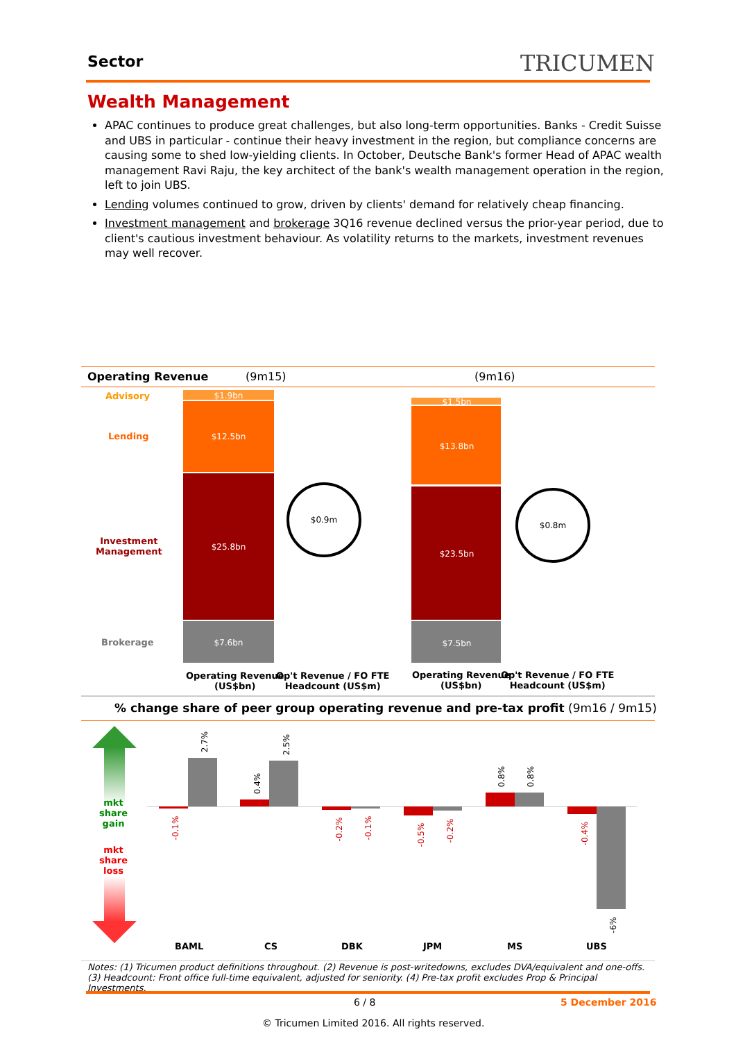Sector TRICUMEN
Wealth Management
APAC continues to produce great challenges, but also long-term opportunities. Banks - Credit Suisse and UBS in particular - continue their heavy investment in the region, but compliance concerns are causing some to shed low-yielding clients. In October, Deutsche Bank's former Head of APAC wealth management Ravi Raju, the key architect of the bank's wealth management operation in the region, left to join UBS.
Lending volumes continued to grow, driven by clients' demand for relatively cheap financing.
Investment management and brokerage 3Q16 revenue declined versus the prior-year period, due to client's cautious investment behaviour. As volatility returns to the markets, investment revenues may well recover.
Operating Revenue (9m15) (9m16)
Advisory
Lending
Investment
Management
Brokerage
$1.9bn
$12.5bn
$25.8bn
$7.6bn
$0.9m
$1.5bn
$13.8bn
$23.5bn
$7.5bn
$0.8m
Operating Revenue
(US$bn)
Op't Revenue / FO FTE
Headcount (US$m)
Operating Revenue
(US$bn)
Op't Revenue / FO FTE
Headcount (US$m)
% change share of peer group operating revenue and pre-tax profit (9m16 / 9m15)
mkt
share
gain
mkt
share
loss
-0.1%
2.7%
0.4%
2.5%
-0.2% -0.1%
-0.5% -0.2%
0.8% 0.8%
-0.4%
-6%
BAML CS DBK JPM MS UBS
Notes: (1) Tricumen product definitions throughout. (2) Revenue is post-writedowns, excludes DVA/equivalent and one-offs. (3) Headcount: Front office full-time equivalent, adjusted for seniority. (4) Pre-tax profit excludes Prop & Principal Investments.
6 / 8 5 December 2016
© Tricumen Limited 2016. All rights reserved.